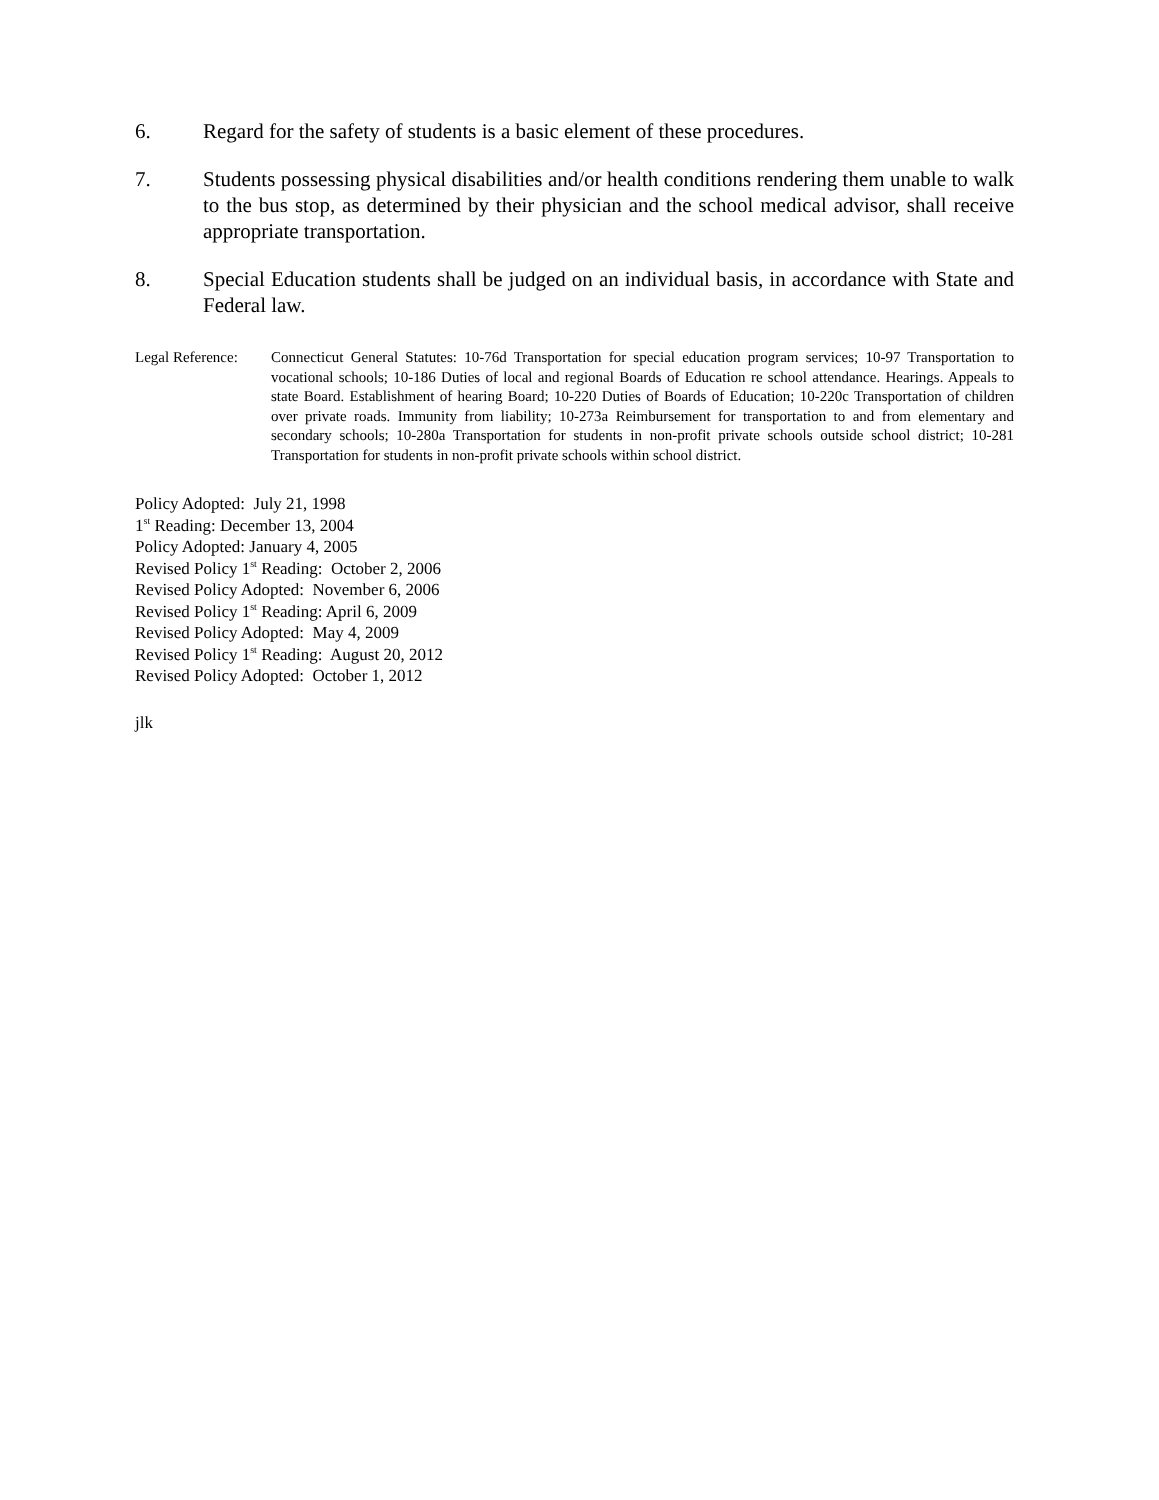6. Regard for the safety of students is a basic element of these procedures.
7. Students possessing physical disabilities and/or health conditions rendering them unable to walk to the bus stop, as determined by their physician and the school medical advisor, shall receive appropriate transportation.
8. Special Education students shall be judged on an individual basis, in accordance with State and Federal law.
Legal Reference:
Connecticut General Statutes: 10-76d Transportation for special education program services; 10-97 Transportation to vocational schools; 10-186 Duties of local and regional Boards of Education re school attendance. Hearings. Appeals to state Board. Establishment of hearing Board; 10-220 Duties of Boards of Education; 10-220c Transportation of children over private roads. Immunity from liability; 10-273a Reimbursement for transportation to and from elementary and secondary schools; 10-280a Transportation for students in non-profit private schools outside school district; 10-281 Transportation for students in non-profit private schools within school district.
Policy Adopted: July 21, 1998
1<sup>st</sup> Reading: December 13, 2004
Policy Adopted: January 4, 2005
Revised Policy 1<sup>st</sup> Reading: October 2, 2006
Revised Policy Adopted: November 6, 2006
Revised Policy 1<sup>st</sup> Reading: April 6, 2009
Revised Policy Adopted: May 4, 2009
Revised Policy 1<sup>st</sup> Reading: August 20, 2012
Revised Policy Adopted: October 1, 2012
jlk